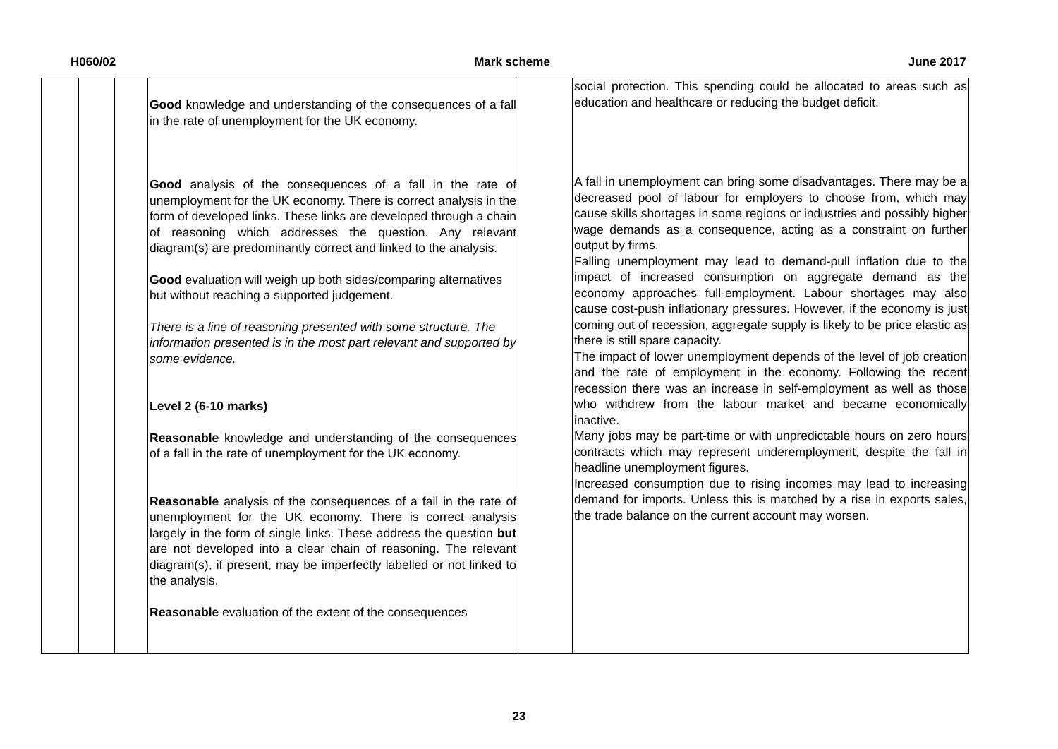H060/02 Mark scheme June 2017
| | | | Good knowledge and understanding of the consequences of a fall in the rate of unemployment for the UK economy. Good analysis of the consequences of a fall in the rate of unemployment for the UK economy. There is correct analysis in the form of developed links. These links are developed through a chain of reasoning which addresses the question. Any relevant diagram(s) are predominantly correct and linked to the analysis. Good evaluation will weigh up both sides/comparing alternatives but without reaching a supported judgement. There is a line of reasoning presented with some structure. The information presented is in the most part relevant and supported by some evidence. Level 2 (6-10 marks) Reasonable knowledge and understanding of the consequences of a fall in the rate of unemployment for the UK economy. Reasonable analysis of the consequences of a fall in the rate of unemployment for the UK economy. There is correct analysis largely in the form of single links. These address the question but are not developed into a clear chain of reasoning. The relevant diagram(s), if present, may be imperfectly labelled or not linked to the analysis. Reasonable evaluation of the extent of the consequences | | social protection. This spending could be allocated to areas such as education and healthcare or reducing the budget deficit. A fall in unemployment can bring some disadvantages. There may be a decreased pool of labour for employers to choose from, which may cause skills shortages in some regions or industries and possibly higher wage demands as a consequence, acting as a constraint on further output by firms. Falling unemployment may lead to demand-pull inflation due to the impact of increased consumption on aggregate demand as the economy approaches full-employment. Labour shortages may also cause cost-push inflationary pressures. However, if the economy is just coming out of recession, aggregate supply is likely to be price elastic as there is still spare capacity. The impact of lower unemployment depends of the level of job creation and the rate of employment in the economy. Following the recent recession there was an increase in self-employment as well as those who withdrew from the labour market and became economically inactive. Many jobs may be part-time or with unpredictable hours on zero hours contracts which may represent underemployment, despite the fall in headline unemployment figures. Increased consumption due to rising incomes may lead to increasing demand for imports. Unless this is matched by a rise in exports sales, the trade balance on the current account may worsen. |
23